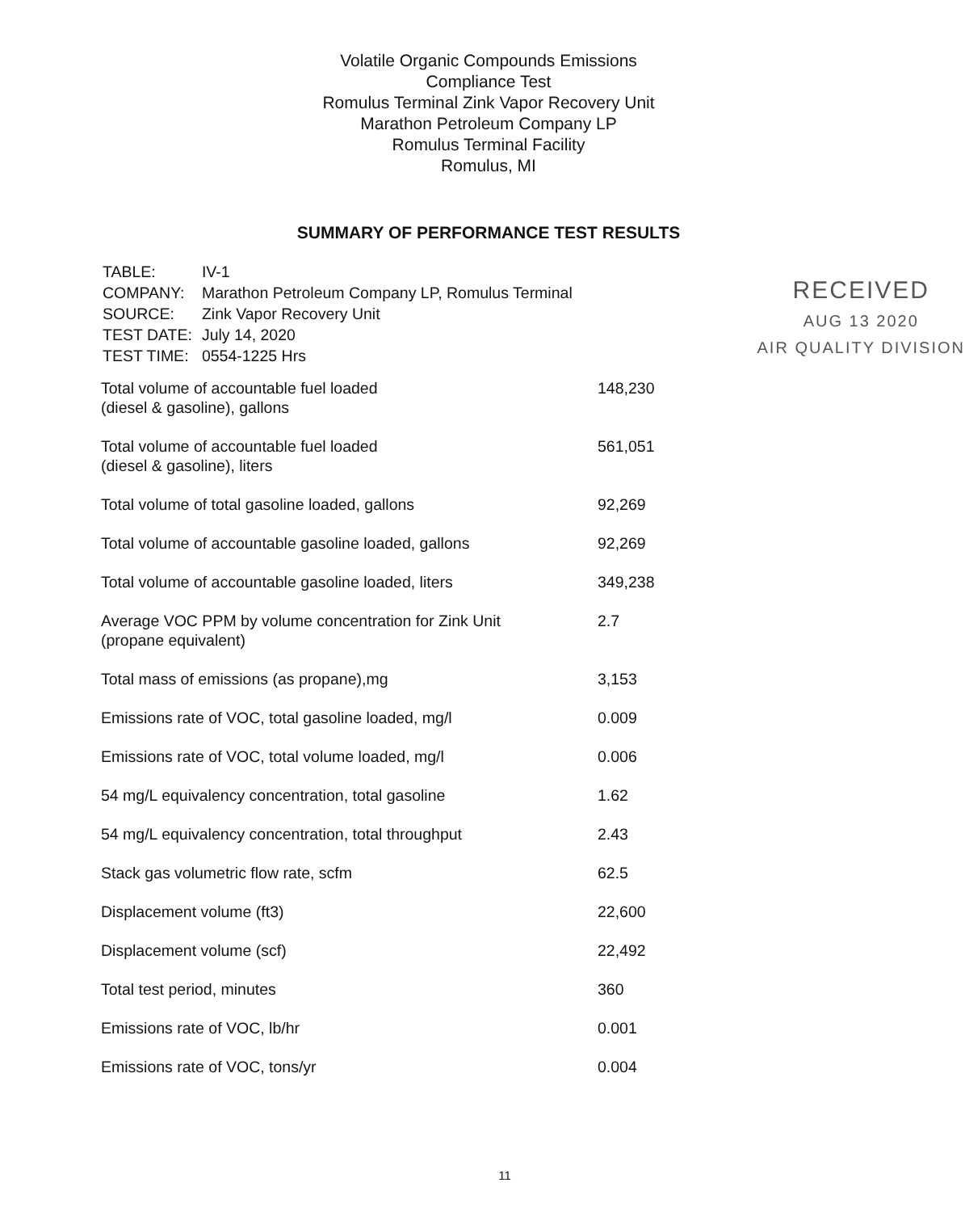Volatile Organic Compounds Emissions
Compliance Test
Romulus Terminal Zink Vapor Recovery Unit
Marathon Petroleum Company LP
Romulus Terminal Facility
Romulus, MI
SUMMARY OF PERFORMANCE TEST RESULTS
RECEIVED
AUG 13 2020
AIR QUALITY DIVISION
| TABLE: | IV-1 |
| COMPANY: | Marathon Petroleum Company LP, Romulus Terminal |
| SOURCE: | Zink Vapor Recovery Unit |
| TEST DATE: | July 14, 2020 |
| TEST TIME: | 0554-1225 Hrs |
| Total volume of accountable fuel loaded (diesel & gasoline), gallons | 148,230 |
| Total volume of accountable fuel loaded (diesel & gasoline), liters | 561,051 |
| Total volume of total gasoline loaded, gallons | 92,269 |
| Total volume of accountable gasoline loaded, gallons | 92,269 |
| Total volume of accountable gasoline loaded, liters | 349,238 |
| Average VOC PPM by volume concentration for Zink Unit (propane equivalent) | 2.7 |
| Total mass of emissions (as propane),mg | 3,153 |
| Emissions rate of VOC, total gasoline loaded, mg/l | 0.009 |
| Emissions rate of VOC, total volume loaded, mg/l | 0.006 |
| 54 mg/L equivalency concentration, total gasoline | 1.62 |
| 54 mg/L equivalency concentration, total throughput | 2.43 |
| Stack gas volumetric flow rate, scfm | 62.5 |
| Displacement volume (ft3) | 22,600 |
| Displacement volume (scf) | 22,492 |
| Total test period, minutes | 360 |
| Emissions rate of VOC, lb/hr | 0.001 |
| Emissions rate of VOC, tons/yr | 0.004 |
11